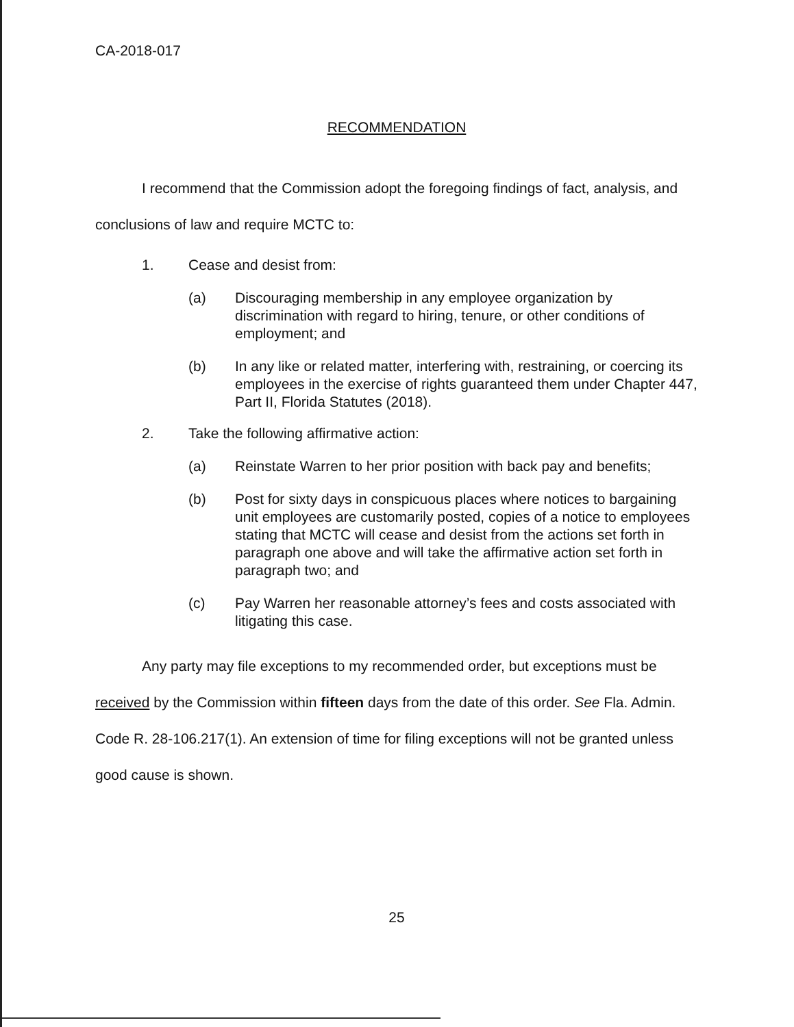CA-2018-017
RECOMMENDATION
I recommend that the Commission adopt the foregoing findings of fact, analysis, and conclusions of law and require MCTC to:
1. Cease and desist from:
(a) Discouraging membership in any employee organization by discrimination with regard to hiring, tenure, or other conditions of employment; and
(b) In any like or related matter, interfering with, restraining, or coercing its employees in the exercise of rights guaranteed them under Chapter 447, Part II, Florida Statutes (2018).
2. Take the following affirmative action:
(a) Reinstate Warren to her prior position with back pay and benefits;
(b) Post for sixty days in conspicuous places where notices to bargaining unit employees are customarily posted, copies of a notice to employees stating that MCTC will cease and desist from the actions set forth in paragraph one above and will take the affirmative action set forth in paragraph two; and
(c) Pay Warren her reasonable attorney’s fees and costs associated with litigating this case.
Any party may file exceptions to my recommended order, but exceptions must be received by the Commission within fifteen days from the date of this order. See Fla. Admin. Code R. 28-106.217(1). An extension of time for filing exceptions will not be granted unless good cause is shown.
25